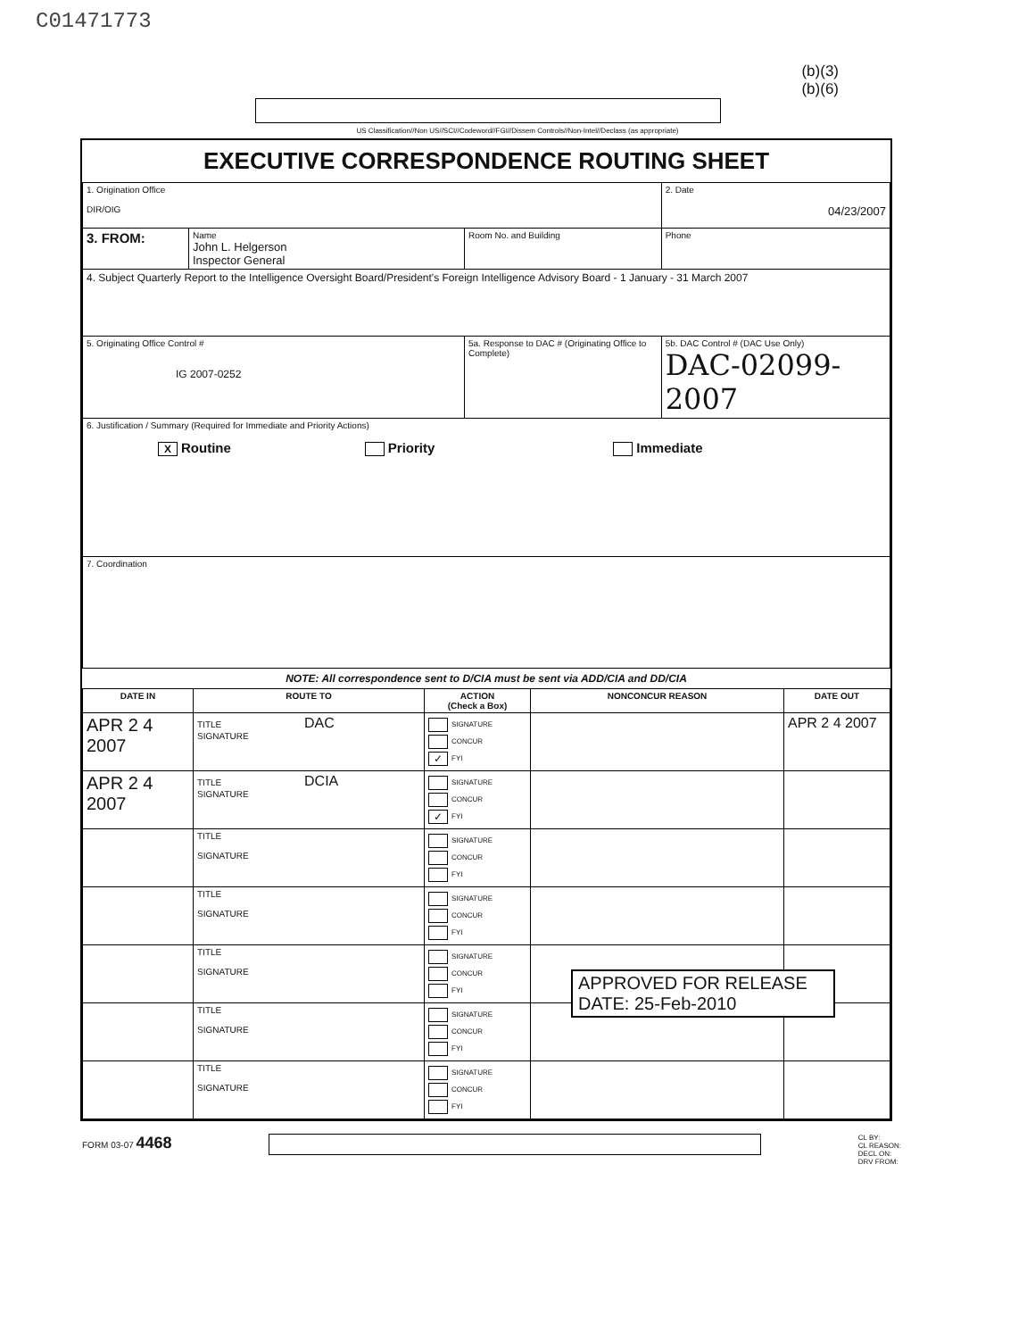C01471773
(b)(3)
(b)(6)
US Classification//Non US//SCI//Codeword//FGI//Dissem Controls//Non-Intel//Declass (as appropriate)
EXECUTIVE CORRESPONDENCE ROUTING SHEET
| 1. Origination Office DIR/OIG | | | 2. Date 04/23/2007 |
| 3. FROM: | Name John L. Helgerson Inspector General | Room No. and Building | Phone |
| 4. Subject Quarterly Report to the Intelligence Oversight Board/President's Foreign Intelligence Advisory Board - 1 January - 31 March 2007 | | | |
| 5. Originating Office Control # IG 2007-0252 | | 5a. Response to DAC # (Originating Office to Complete) | 5b. DAC Control # (DAC Use Only) DAC-02099-2007 |
| 6. Justification / Summary (Required for Immediate and Priority Actions) X Routine Priority Immediate | | | |
| 7. Coordination | | | |
NOTE: All correspondence sent to D/CIA must be sent via ADD/CIA and DD/CIA
| DATE IN | ROUTE TO | ACTION (Check a Box) | NONCONCUR REASON | DATE OUT |
| --- | --- | --- | --- | --- |
| APR 2 4 2007 | TITLE DAC SIGNATURE | SIGNATURE CONCUR ✓ FYI | | APR 2 4 2007 |
| APR 2 4 2007 | TITLE DCIA SIGNATURE | SIGNATURE CONCUR ✓ FYI | | |
| | TITLE SIGNATURE | SIGNATURE CONCUR FYI | | |
| | TITLE SIGNATURE | SIGNATURE CONCUR FYI | | |
| | TITLE SIGNATURE | SIGNATURE CONCUR FYI | | |
| | TITLE SIGNATURE | SIGNATURE CONCUR FYI | | |
| | TITLE SIGNATURE | SIGNATURE CONCUR FYI | | |
APPROVED FOR RELEASE
DATE: 25-Feb-2010
FORM 03-07 4468
CL BY:
CL REASON:
DECL ON:
DRV FROM: